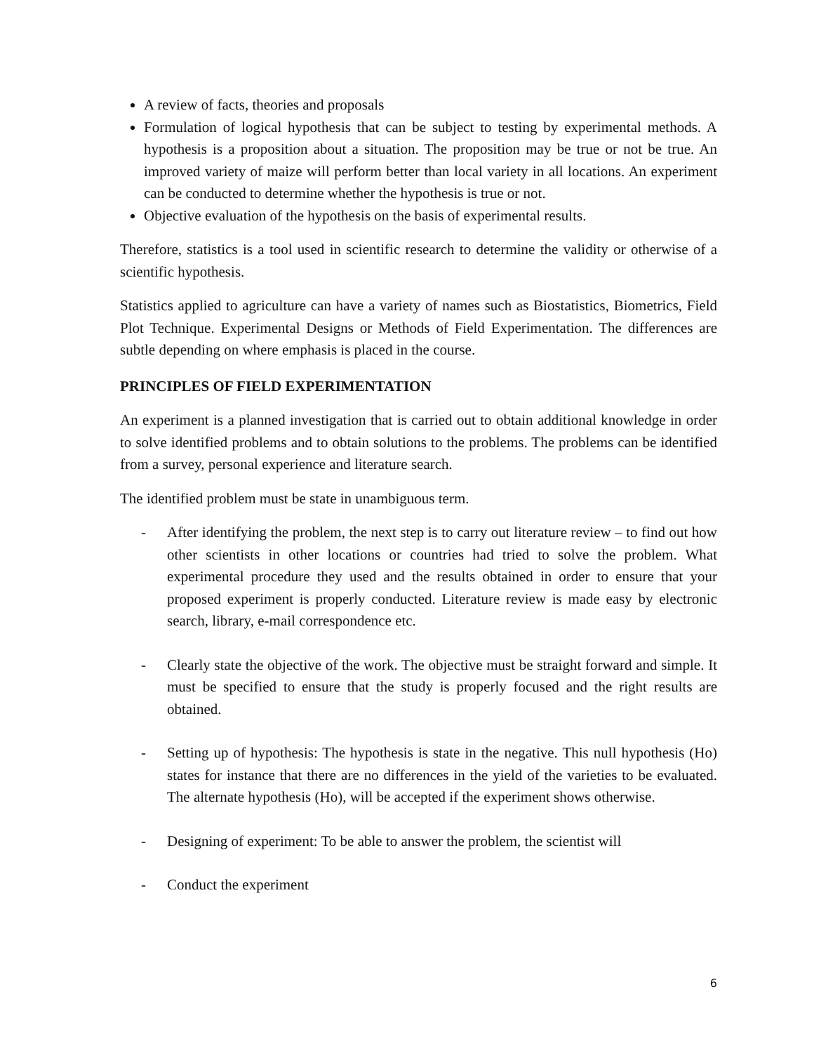A review of facts, theories and proposals
Formulation of logical hypothesis that can be subject to testing by experimental methods. A hypothesis is a proposition about a situation. The proposition may be true or not be true. An improved variety of maize will perform better than local variety in all locations. An experiment can be conducted to determine whether the hypothesis is true or not.
Objective evaluation of the hypothesis on the basis of experimental results.
Therefore, statistics is a tool used in scientific research to determine the validity or otherwise of a scientific hypothesis.
Statistics applied to agriculture can have a variety of names such as Biostatistics, Biometrics, Field Plot Technique. Experimental Designs or Methods of Field Experimentation. The differences are subtle depending on where emphasis is placed in the course.
PRINCIPLES OF FIELD EXPERIMENTATION
An experiment is a planned investigation that is carried out to obtain additional knowledge in order to solve identified problems and to obtain solutions to the problems. The problems can be identified from a survey, personal experience and literature search.
The identified problem must be state in unambiguous term.
- After identifying the problem, the next step is to carry out literature review – to find out how other scientists in other locations or countries had tried to solve the problem. What experimental procedure they used and the results obtained in order to ensure that your proposed experiment is properly conducted. Literature review is made easy by electronic search, library, e-mail correspondence etc.
- Clearly state the objective of the work. The objective must be straight forward and simple. It must be specified to ensure that the study is properly focused and the right results are obtained.
- Setting up of hypothesis: The hypothesis is state in the negative. This null hypothesis (Ho) states for instance that there are no differences in the yield of the varieties to be evaluated. The alternate hypothesis (Ho), will be accepted if the experiment shows otherwise.
- Designing of experiment: To be able to answer the problem, the scientist will
- Conduct the experiment
6